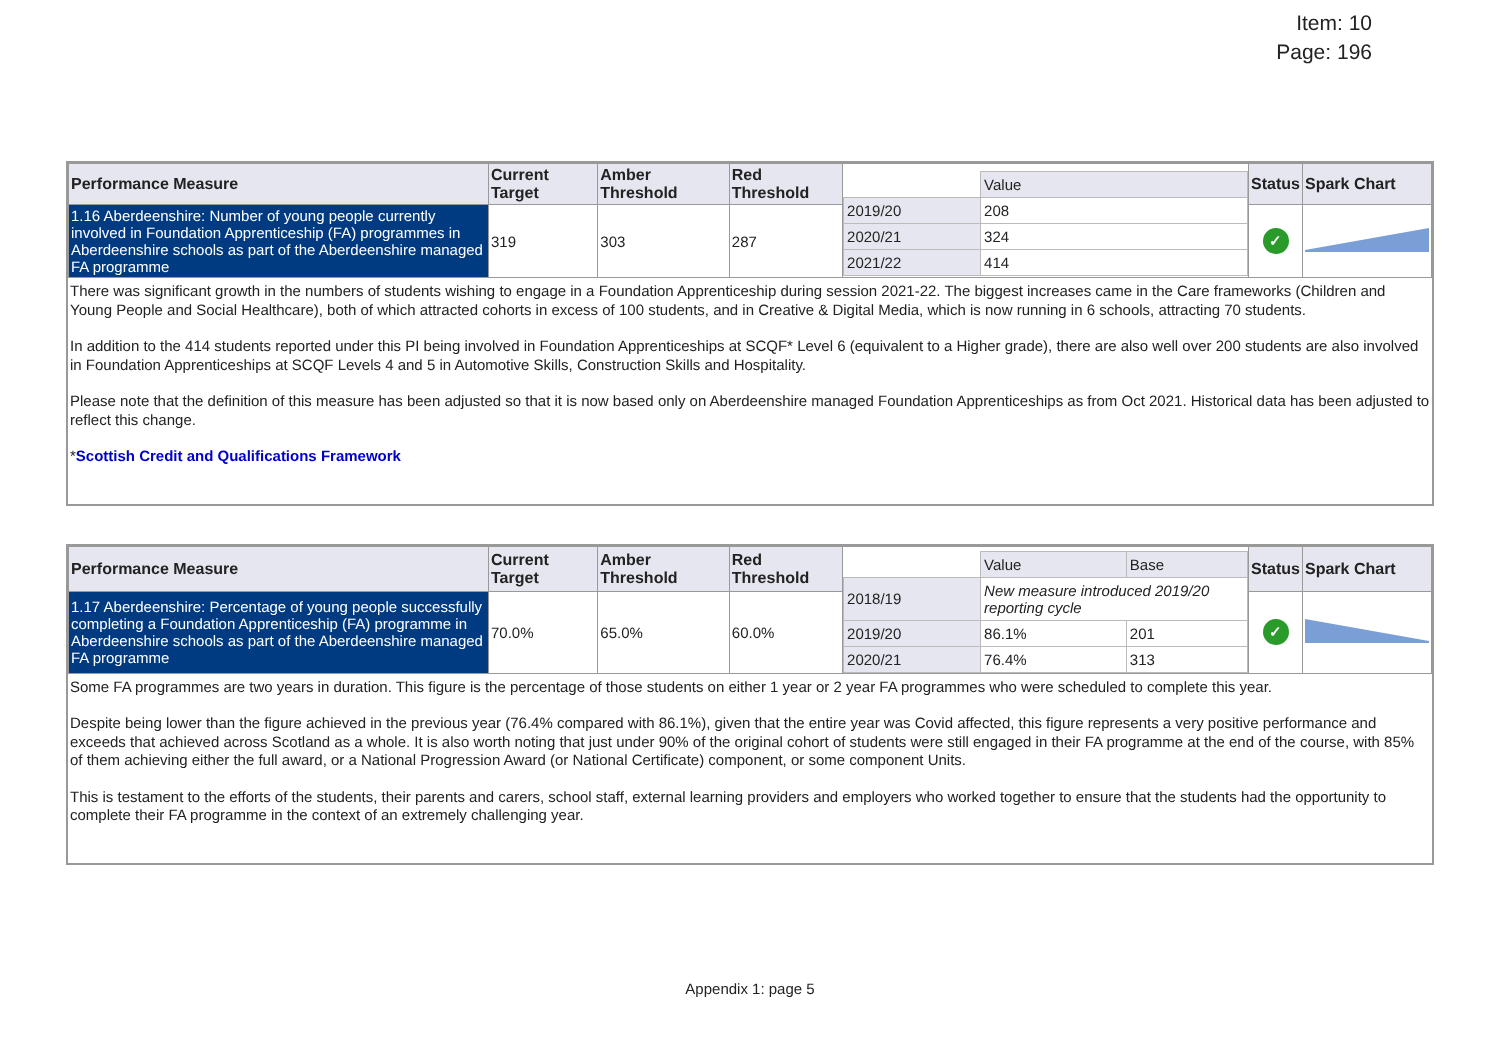Item: 10
Page: 196
| Performance Measure | Current Target | Amber Threshold | Red Threshold | / / Value / / 2019/20 / 208 / / 2020/21 / 324 / / 2021/22 / 414 / | Status | Spark Chart |
| 1.16 Aberdeenshire: Number of young people currently involved in Foundation Apprenticeship (FA) programmes in Aberdeenshire schools as part of the Aberdeenshire managed FA programme | 319 | 303 | 287 | | ✓ | |
There was significant growth in the numbers of students wishing to engage in a Foundation Apprenticeship during session 2021-22. The biggest increases came in the Care frameworks (Children and Young People and Social Healthcare), both of which attracted cohorts in excess of 100 students, and in Creative & Digital Media, which is now running in 6 schools, attracting 70 students.
In addition to the 414 students reported under this PI being involved in Foundation Apprenticeships at SCQF* Level 6 (equivalent to a Higher grade), there are also well over 200 students are also involved in Foundation Apprenticeships at SCQF Levels 4 and 5 in Automotive Skills, Construction Skills and Hospitality.
Please note that the definition of this measure has been adjusted so that it is now based only on Aberdeenshire managed Foundation Apprenticeships as from Oct 2021. Historical data has been adjusted to reflect this change.
*Scottish Credit and Qualifications Framework
| Performance Measure | Current Target | Amber Threshold | Red Threshold | / / Value / Base / / 2018/19 / New measure introduced 2019/20 reporting cycle / / / 2019/20 / 86.1% / 201 / / 2020/21 / 76.4% / 313 / | Status | Spark Chart |
| 1.17 Aberdeenshire: Percentage of young people successfully completing a Foundation Apprenticeship (FA) programme in Aberdeenshire schools as part of the Aberdeenshire managed FA programme | 70.0% | 65.0% | 60.0% | | ✓ | |
Some FA programmes are two years in duration. This figure is the percentage of those students on either 1 year or 2 year FA programmes who were scheduled to complete this year.
Despite being lower than the figure achieved in the previous year (76.4% compared with 86.1%), given that the entire year was Covid affected, this figure represents a very positive performance and exceeds that achieved across Scotland as a whole. It is also worth noting that just under 90% of the original cohort of students were still engaged in their FA programme at the end of the course, with 85% of them achieving either the full award, or a National Progression Award (or National Certificate) component, or some component Units.
This is testament to the efforts of the students, their parents and carers, school staff, external learning providers and employers who worked together to ensure that the students had the opportunity to complete their FA programme in the context of an extremely challenging year.
Appendix 1: page 5